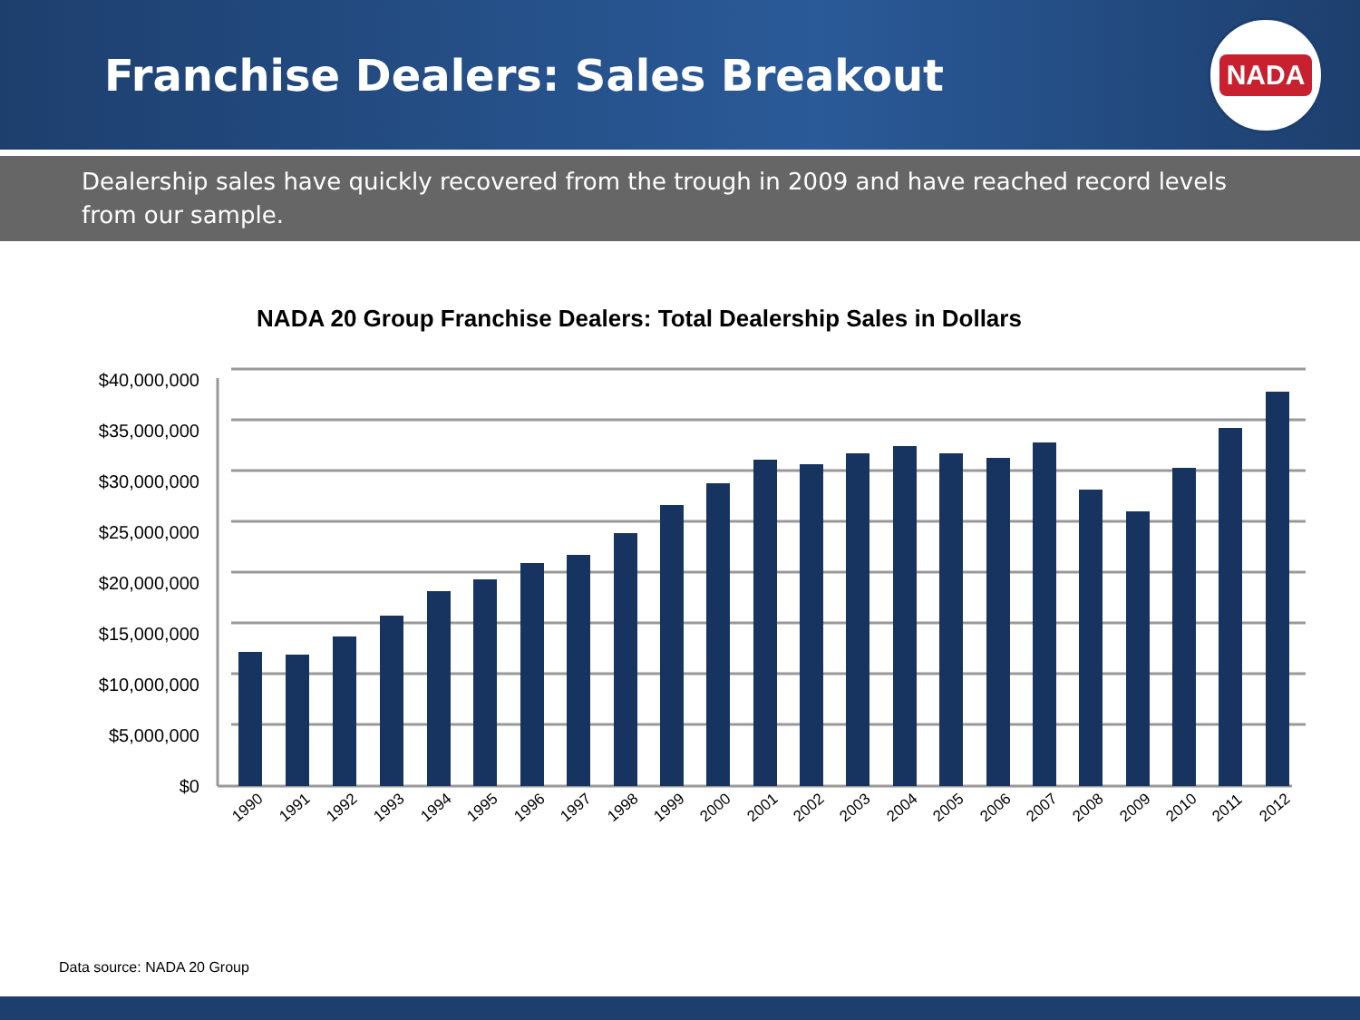Franchise Dealers: Sales Breakout
NADA
Dealership sales have quickly recovered from the trough in 2009 and have reached record levels from our sample.
NADA 20 Group Franchise Dealers: Total Dealership Sales in Dollars
$40,000,000
$35,000,000
$30,000,000
$25,000,000
$20,000,000
$15,000,000
$10,000,000
$5,000,000
$0
1990
1991
1992
1993
1994
1995
1996
1997
1998
1999
2000
2001
2002
2003
2004
2005
2006
2007
2008
2009
2010
2011
2012
Data source: NADA 20 Group